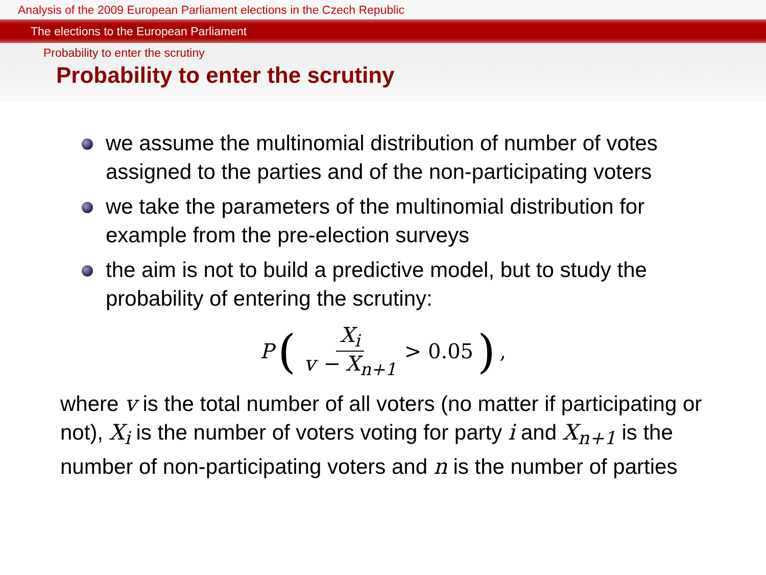Analysis of the 2009 European Parliament elections in the Czech Republic
The elections to the European Parliament
Probability to enter the scrutiny
Probability to enter the scrutiny
we assume the multinomial distribution of number of votes assigned to the parties and of the non-participating voters
we take the parameters of the multinomial distribution for example from the pre-election surveys
the aim is not to build a predictive model, but to study the probability of entering the scrutiny:
P (X<sub>i</sub> v − X<sub>n+1</sub> > 0.05),
where v is the total number of all voters (no matter if participating or not), X<sub>i</sub> is the number of voters voting for party i and X<sub>n+1</sub> is the number of non-participating voters and n is the number of parties